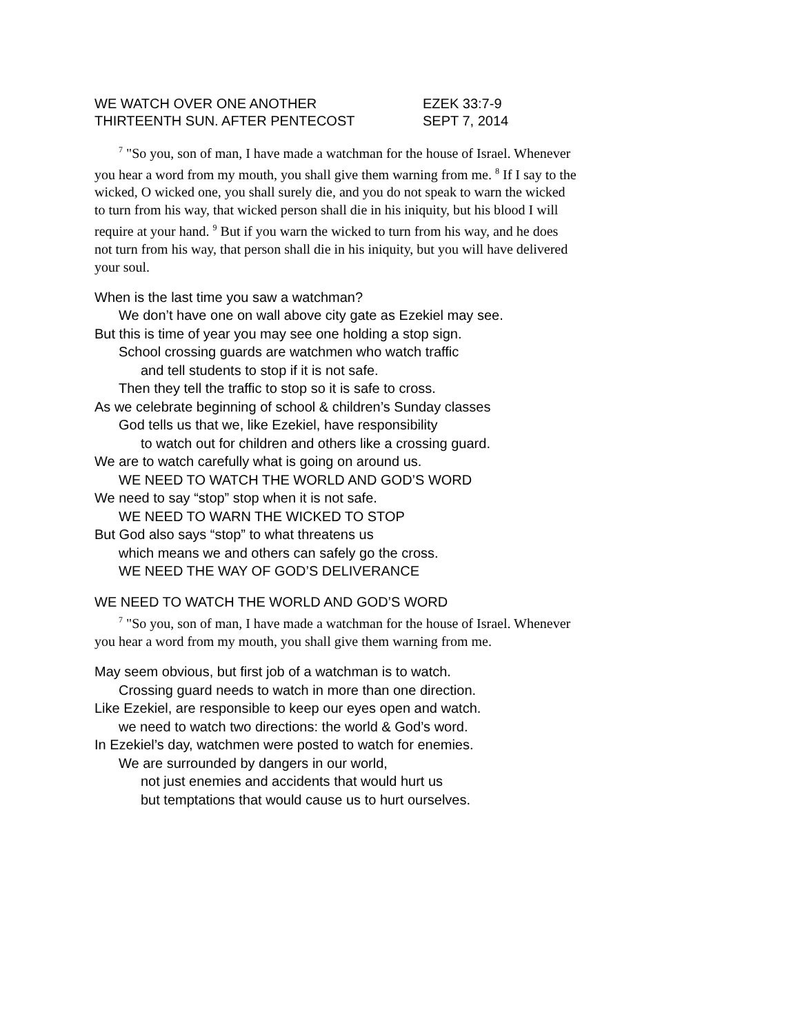WE WATCH OVER ONE ANOTHER EZEK 33:7-9
THIRTEENTH SUN. AFTER PENTECOST SEPT 7, 2014
<sup>7</sup> "So you, son of man, I have made a watchman for the house of Israel. Whenever you hear a word from my mouth, you shall give them warning from me. <sup>8</sup> If I say to the wicked, O wicked one, you shall surely die, and you do not speak to warn the wicked to turn from his way, that wicked person shall die in his iniquity, but his blood I will require at your hand. <sup>9</sup> But if you warn the wicked to turn from his way, and he does not turn from his way, that person shall die in his iniquity, but you will have delivered your soul.
When is the last time you saw a watchman?
We don’t have one on wall above city gate as Ezekiel may see.
But this is time of year you may see one holding a stop sign.
School crossing guards are watchmen who watch traffic
and tell students to stop if it is not safe.
Then they tell the traffic to stop so it is safe to cross.
As we celebrate beginning of school & children’s Sunday classes
God tells us that we, like Ezekiel, have responsibility
to watch out for children and others like a crossing guard.
We are to watch carefully what is going on around us.
WE NEED TO WATCH THE WORLD AND GOD’S WORD
We need to say “stop” stop when it is not safe.
WE NEED TO WARN THE WICKED TO STOP
But God also says “stop” to what threatens us
which means we and others can safely go the cross.
WE NEED THE WAY OF GOD’S DELIVERANCE
WE NEED TO WATCH THE WORLD AND GOD’S WORD
<sup>7</sup> "So you, son of man, I have made a watchman for the house of Israel. Whenever you hear a word from my mouth, you shall give them warning from me.
May seem obvious, but first job of a watchman is to watch.
Crossing guard needs to watch in more than one direction.
Like Ezekiel, are responsible to keep our eyes open and watch.
we need to watch two directions: the world & God’s word.
In Ezekiel’s day, watchmen were posted to watch for enemies.
We are surrounded by dangers in our world,
not just enemies and accidents that would hurt us
but temptations that would cause us to hurt ourselves.